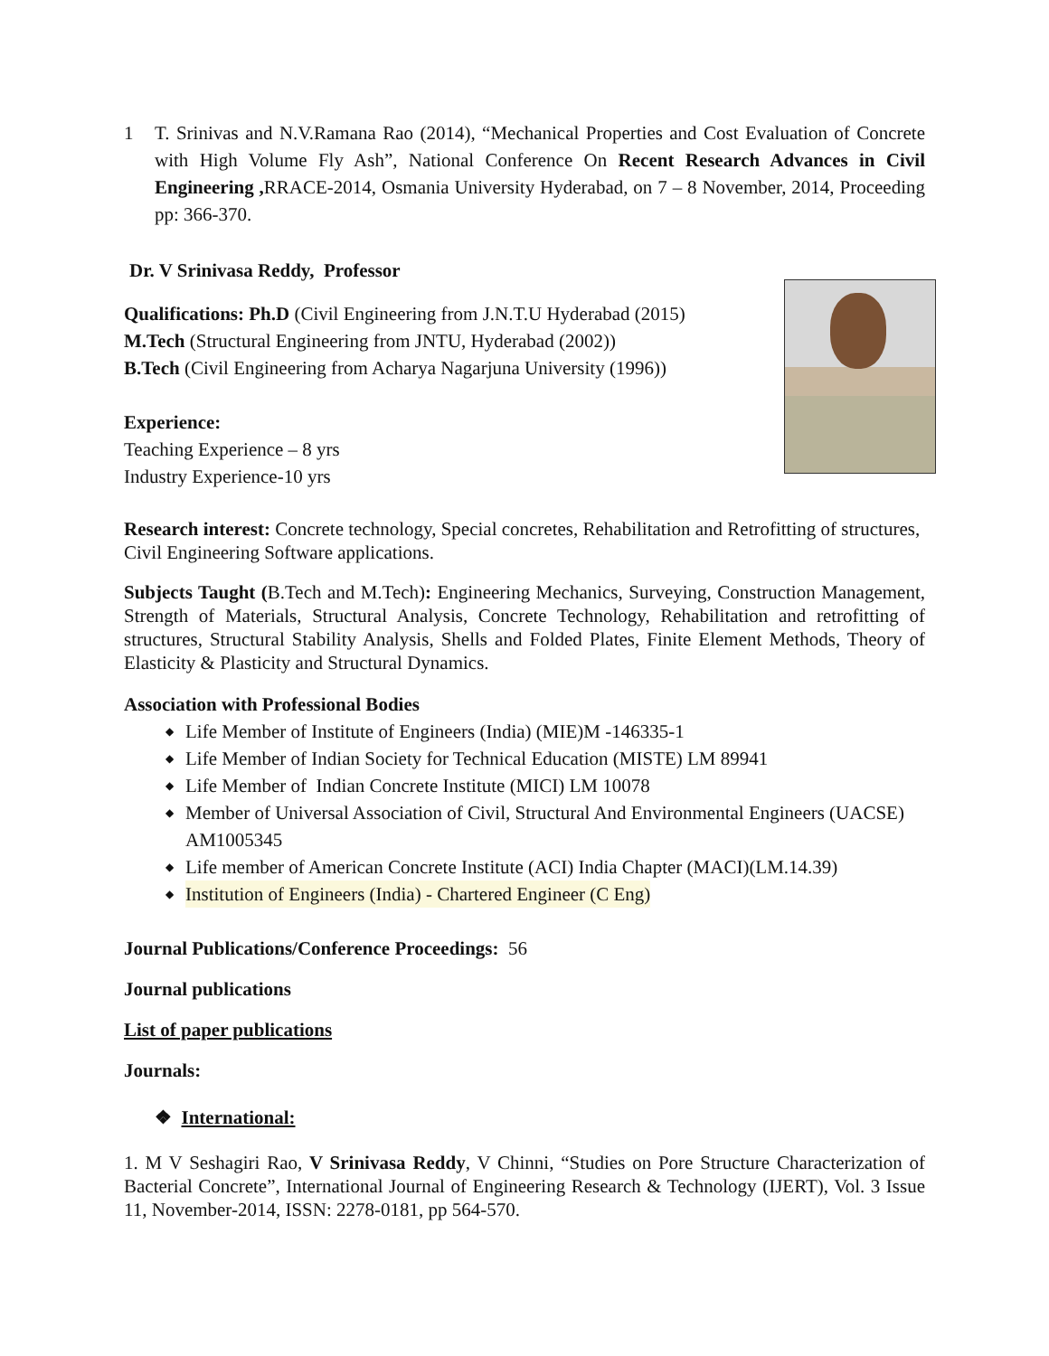1 T. Srinivas and N.V.Ramana Rao (2014), “Mechanical Properties and Cost Evaluation of Concrete with High Volume Fly Ash”, National Conference On Recent Research Advances in Civil Engineering , RRACE-2014, Osmania University Hyderabad, on 7 – 8 November, 2014, Proceeding pp: 366-370.
Dr. V Srinivasa Reddy, Professor
Qualifications: Ph.D (Civil Engineering from J.N.T.U Hyderabad (2015)
M.Tech (Structural Engineering from JNTU, Hyderabad (2002))
B.Tech (Civil Engineering from Acharya Nagarjuna University (1996))
Experience:
Teaching Experience – 8 yrs
Industry Experience-10 yrs
Research interest: Concrete technology, Special concretes, Rehabilitation and Retrofitting of structures, Civil Engineering Software applications.
Subjects Taught (B.Tech and M.Tech): Engineering Mechanics, Surveying, Construction Management, Strength of Materials, Structural Analysis, Concrete Technology, Rehabilitation and retrofitting of structures, Structural Stability Analysis, Shells and Folded Plates, Finite Element Methods, Theory of Elasticity & Plasticity and Structural Dynamics.
Association with Professional Bodies
◆ Life Member of Institute of Engineers (India) (MIE)M -146335-1
◆ Life Member of Indian Society for Technical Education (MISTE) LM 89941
◆ Life Member of Indian Concrete Institute (MICI) LM 10078
◆ Member of Universal Association of Civil, Structural And Environmental Engineers (UACSE) AM1005345
◆ Life member of American Concrete Institute (ACI) India Chapter (MACI)(LM.14.39)
◆ Institution of Engineers (India) - Chartered Engineer (C Eng)
Journal Publications/Conference Proceedings: 56
Journal publications
List of paper publications
Journals:
❖ International:
1. M V Seshagiri Rao, V Srinivasa Reddy, V Chinni, “Studies on Pore Structure Characterization of Bacterial Concrete”, International Journal of Engineering Research & Technology (IJERT), Vol. 3 Issue 11, November-2014, ISSN: 2278-0181, pp 564-570.